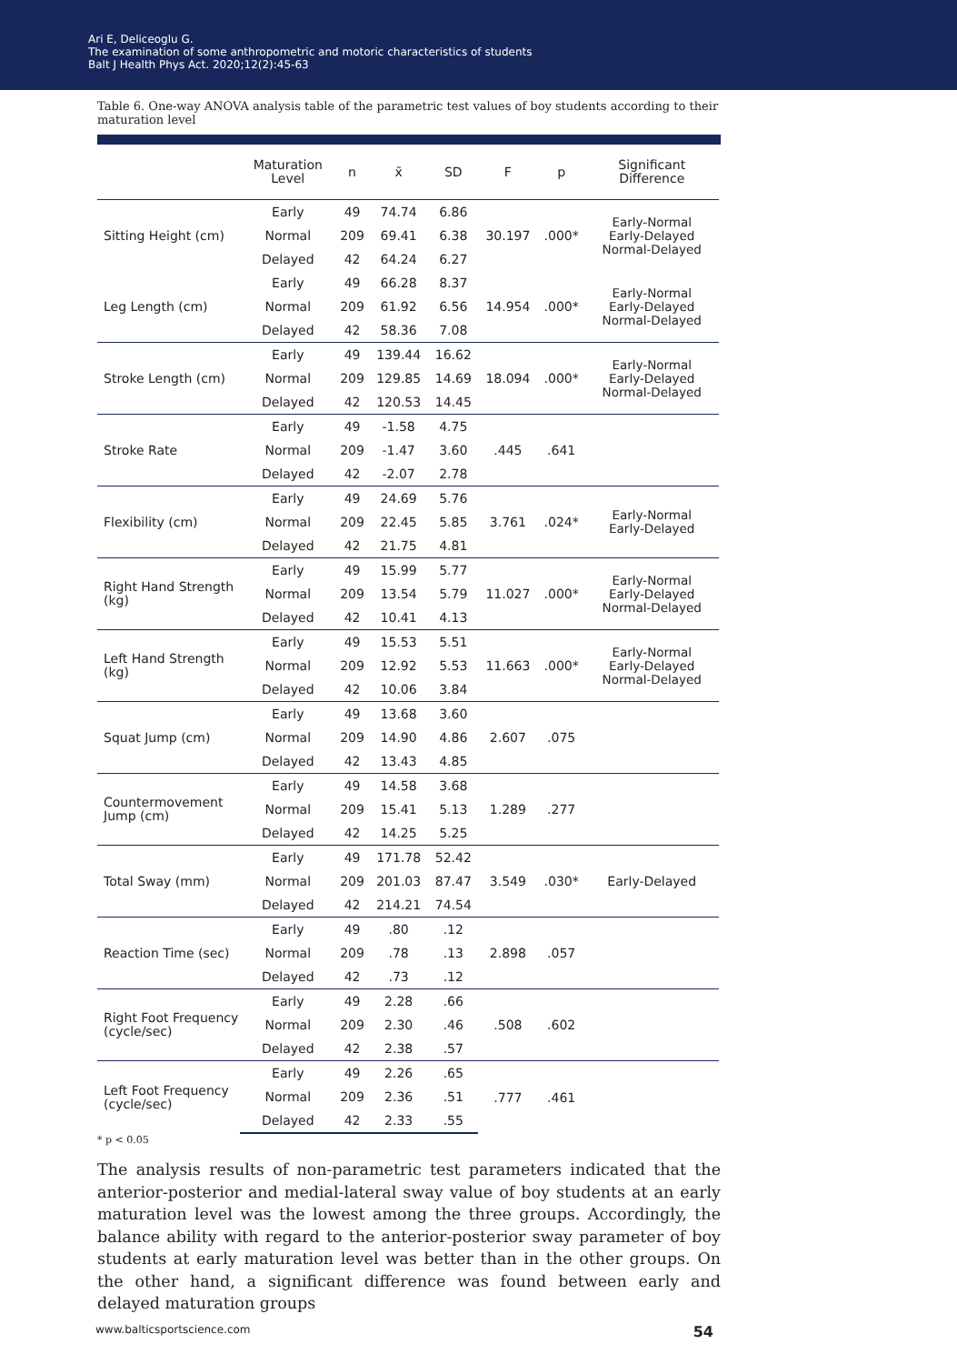Ari E, Deliceoglu G.
The examination of some anthropometric and motoric characteristics of students
Balt J Health Phys Act. 2020;12(2):45-63
Table 6. One-way ANOVA analysis table of the parametric test values of boy students according to their maturation level
| | Maturation Level | n | x̄ | SD | F | p | Significant Difference |
| --- | --- | --- | --- | --- | --- | --- | --- |
| Sitting Height (cm) | Early | 49 | 74.74 | 6.86 | 30.197 | .000* | Early-Normal Early-Delayed Normal-Delayed |
| | Normal | 209 | 69.41 | 6.38 | | | |
| | Delayed | 42 | 64.24 | 6.27 | | | |
| Leg Length (cm) | Early | 49 | 66.28 | 8.37 | 14.954 | .000* | Early-Normal Early-Delayed Normal-Delayed |
| | Normal | 209 | 61.92 | 6.56 | | | |
| | Delayed | 42 | 58.36 | 7.08 | | | |
| Stroke Length (cm) | Early | 49 | 139.44 | 16.62 | 18.094 | .000* | Early-Normal Early-Delayed Normal-Delayed |
| | Normal | 209 | 129.85 | 14.69 | | | |
| | Delayed | 42 | 120.53 | 14.45 | | | |
| Stroke Rate | Early | 49 | -1.58 | 4.75 | .445 | .641 | |
| | Normal | 209 | -1.47 | 3.60 | | | |
| | Delayed | 42 | -2.07 | 2.78 | | | |
| Flexibility (cm) | Early | 49 | 24.69 | 5.76 | 3.761 | .024* | Early-Normal Early-Delayed |
| | Normal | 209 | 22.45 | 5.85 | | | |
| | Delayed | 42 | 21.75 | 4.81 | | | |
| Right Hand Strength (kg) | Early | 49 | 15.99 | 5.77 | 11.027 | .000* | Early-Normal Early-Delayed Normal-Delayed |
| | Normal | 209 | 13.54 | 5.79 | | | |
| | Delayed | 42 | 10.41 | 4.13 | | | |
| Left Hand Strength (kg) | Early | 49 | 15.53 | 5.51 | 11.663 | .000* | Early-Normal Early-Delayed Normal-Delayed |
| | Normal | 209 | 12.92 | 5.53 | | | |
| | Delayed | 42 | 10.06 | 3.84 | | | |
| Squat Jump (cm) | Early | 49 | 13.68 | 3.60 | 2.607 | .075 | |
| | Normal | 209 | 14.90 | 4.86 | | | |
| | Delayed | 42 | 13.43 | 4.85 | | | |
| Countermovement Jump (cm) | Early | 49 | 14.58 | 3.68 | 1.289 | .277 | |
| | Normal | 209 | 15.41 | 5.13 | | | |
| | Delayed | 42 | 14.25 | 5.25 | | | |
| Total Sway (mm) | Early | 49 | 171.78 | 52.42 | 3.549 | .030* | Early-Delayed |
| | Normal | 209 | 201.03 | 87.47 | | | |
| | Delayed | 42 | 214.21 | 74.54 | | | |
| Reaction Time (sec) | Early | 49 | .80 | .12 | 2.898 | .057 | |
| | Normal | 209 | .78 | .13 | | | |
| | Delayed | 42 | .73 | .12 | | | |
| Right Foot Frequency (cycle/sec) | Early | 49 | 2.28 | .66 | .508 | .602 | |
| | Normal | 209 | 2.30 | .46 | | | |
| | Delayed | 42 | 2.38 | .57 | | | |
| Left Foot Frequency (cycle/sec) | Early | 49 | 2.26 | .65 | .777 | .461 | |
| | Normal | 209 | 2.36 | .51 | | | |
| | Delayed | 42 | 2.33 | .55 | | | |
* p < 0.05
The analysis results of non-parametric test parameters indicated that the anterior-posterior and medial-lateral sway value of boy students at an early maturation level was the lowest among the three groups. Accordingly, the balance ability with regard to the anterior-posterior sway parameter of boy students at early maturation level was better than in the other groups. On the other hand, a significant difference was found between early and delayed maturation groups
www.balticsportscience.com 54